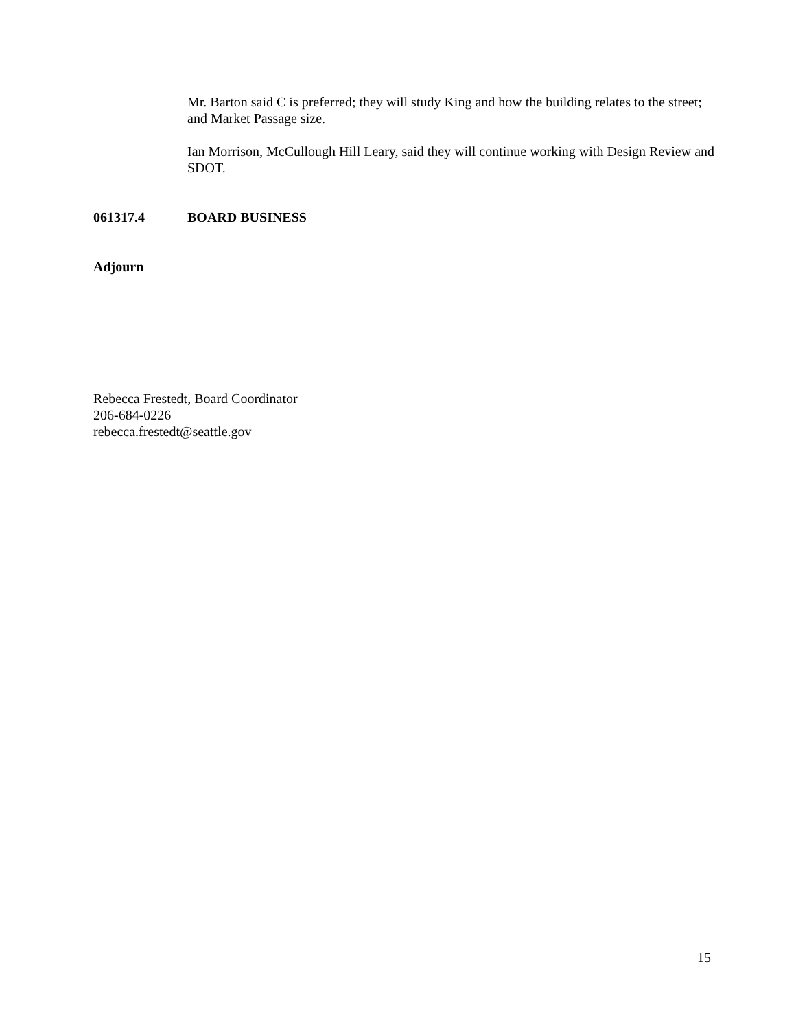Mr. Barton said C is preferred; they will study King and how the building relates to the street; and Market Passage size.
Ian Morrison, McCullough Hill Leary, said they will continue working with Design Review and SDOT.
061317.4 BOARD BUSINESS
Adjourn
Rebecca Frestedt, Board Coordinator
206-684-0226
rebecca.frestedt@seattle.gov
15